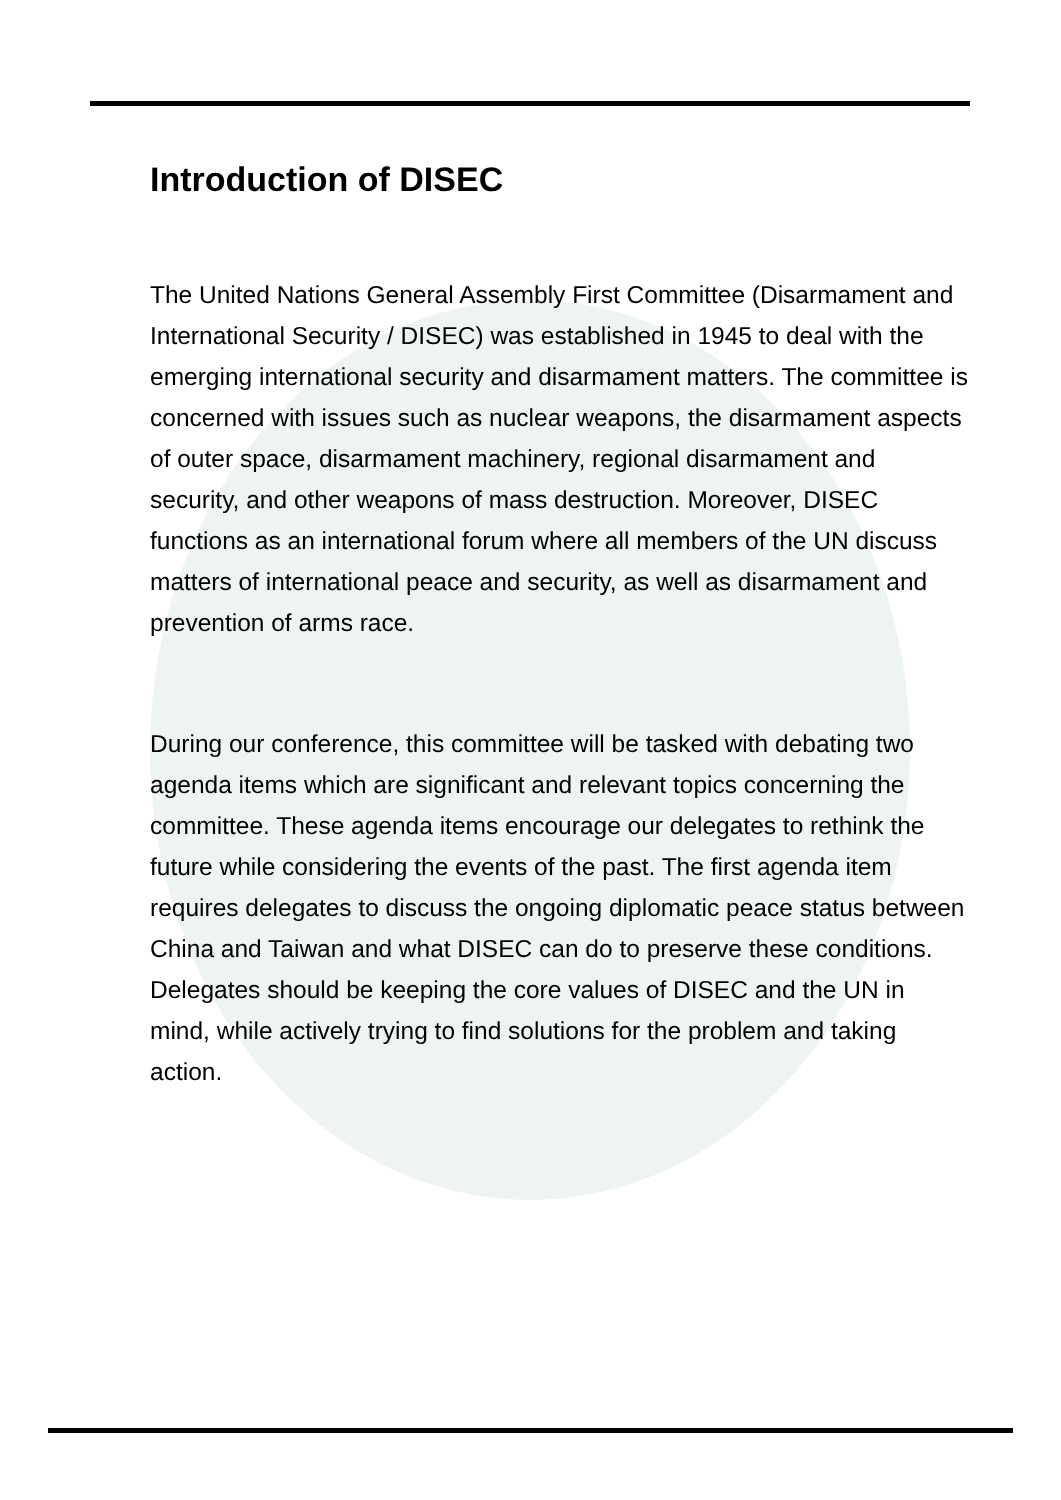Introduction of DISEC
The United Nations General Assembly First Committee (Disarmament and International Security / DISEC) was established in 1945 to deal with the emerging international security and disarmament matters. The committee is concerned with issues such as nuclear weapons, the disarmament aspects of outer space, disarmament machinery, regional disarmament and security, and other weapons of mass destruction. Moreover, DISEC functions as an international forum where all members of the UN discuss matters of international peace and security, as well as disarmament and prevention of arms race.
During our conference, this committee will be tasked with debating two agenda items which are significant and relevant topics concerning the committee. These agenda items encourage our delegates to rethink the future while considering the events of the past. The first agenda item requires delegates to discuss the ongoing diplomatic peace status between China and Taiwan and what DISEC can do to preserve these conditions. Delegates should be keeping the core values of DISEC and the UN in mind, while actively trying to find solutions for the problem and taking action.